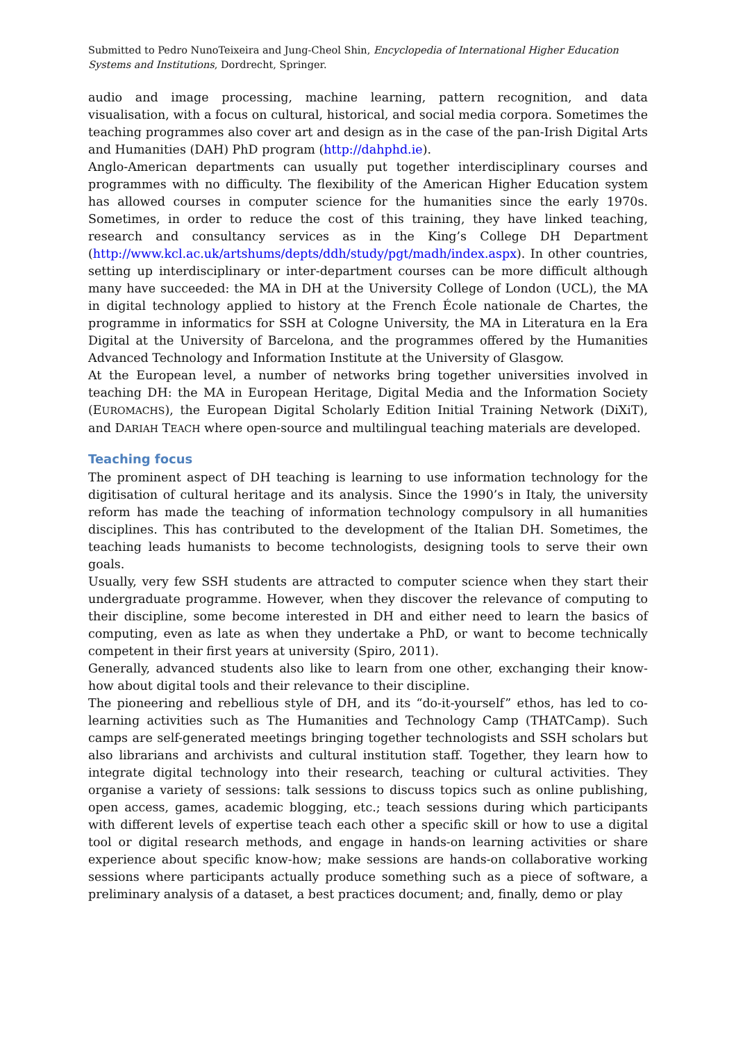Submitted to Pedro NunoTeixeira and Jung-Cheol Shin, Encyclopedia of International Higher Education Systems and Institutions, Dordrecht, Springer.
audio and image processing, machine learning, pattern recognition, and data visualisation, with a focus on cultural, historical, and social media corpora. Sometimes the teaching programmes also cover art and design as in the case of the pan-Irish Digital Arts and Humanities (DAH) PhD program (http://dahphd.ie).
Anglo-American departments can usually put together interdisciplinary courses and programmes with no difficulty. The flexibility of the American Higher Education system has allowed courses in computer science for the humanities since the early 1970s. Sometimes, in order to reduce the cost of this training, they have linked teaching, research and consultancy services as in the King’s College DH Department (http://www.kcl.ac.uk/artshums/depts/ddh/study/pgt/madh/index.aspx). In other countries, setting up interdisciplinary or inter-department courses can be more difficult although many have succeeded: the MA in DH at the University College of London (UCL), the MA in digital technology applied to history at the French École nationale de Chartes, the programme in informatics for SSH at Cologne University, the MA in Literatura en la Era Digital at the University of Barcelona, and the programmes offered by the Humanities Advanced Technology and Information Institute at the University of Glasgow.
At the European level, a number of networks bring together universities involved in teaching DH: the MA in European Heritage, Digital Media and the Information Society (EUROMACHS), the European Digital Scholarly Edition Initial Training Network (DiXiT), and DARIAH TEACH where open-source and multilingual teaching materials are developed.
Teaching focus
The prominent aspect of DH teaching is learning to use information technology for the digitisation of cultural heritage and its analysis. Since the 1990’s in Italy, the university reform has made the teaching of information technology compulsory in all humanities disciplines. This has contributed to the development of the Italian DH. Sometimes, the teaching leads humanists to become technologists, designing tools to serve their own goals.
Usually, very few SSH students are attracted to computer science when they start their undergraduate programme. However, when they discover the relevance of computing to their discipline, some become interested in DH and either need to learn the basics of computing, even as late as when they undertake a PhD, or want to become technically competent in their first years at university (Spiro, 2011).
Generally, advanced students also like to learn from one other, exchanging their know-how about digital tools and their relevance to their discipline.
The pioneering and rebellious style of DH, and its “do-it-yourself” ethos, has led to co-learning activities such as The Humanities and Technology Camp (THATCamp). Such camps are self-generated meetings bringing together technologists and SSH scholars but also librarians and archivists and cultural institution staff. Together, they learn how to integrate digital technology into their research, teaching or cultural activities. They organise a variety of sessions: talk sessions to discuss topics such as online publishing, open access, games, academic blogging, etc.; teach sessions during which participants with different levels of expertise teach each other a specific skill or how to use a digital tool or digital research methods, and engage in hands-on learning activities or share experience about specific know-how; make sessions are hands-on collaborative working sessions where participants actually produce something such as a piece of software, a preliminary analysis of a dataset, a best practices document; and, finally, demo or play